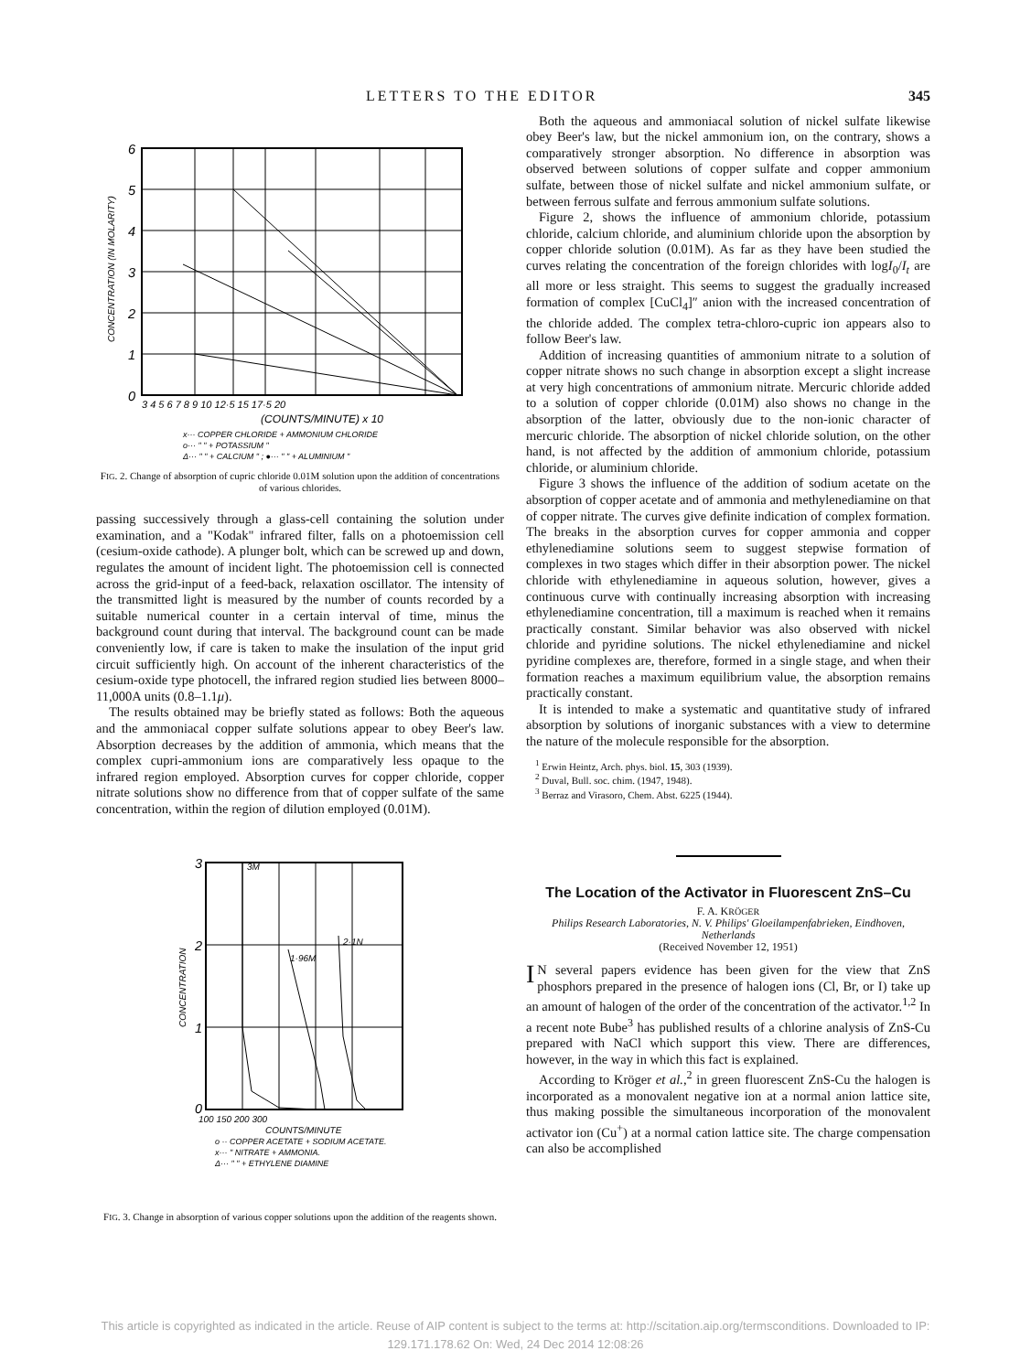LETTERS TO THE EDITOR 345
6
5
4
3
2
1
0
3 4 5 6 7 8 9 10 12·5 15 17·5 20
(COUNTS/MINUTE) x 10
x··· COPPER CHLORIDE + AMMONIUM CHLORIDE
o··· " " + POTASSIUM "
Δ··· " " + CALCIUM " ; ●··· " " + ALUMINIUM "
CONCENTRATION (IN MOLARITY)
FIG. 2. Change of absorption of cupric chloride 0.01M solution upon the addition of concentrations of various chlorides.
passing successively through a glass-cell containing the solution under examination, and a "Kodak" infrared filter, falls on a photoemission cell (cesium-oxide cathode). A plunger bolt, which can be screwed up and down, regulates the amount of incident light. The photoemission cell is connected across the grid-input of a feed-back, relaxation oscillator. The intensity of the transmitted light is measured by the number of counts recorded by a suitable numerical counter in a certain interval of time, minus the background count during that interval. The background count can be made conveniently low, if care is taken to make the insulation of the input grid circuit sufficiently high. On account of the inherent characteristics of the cesium-oxide type photocell, the infrared region studied lies between 8000–11,000A units (0.8–1.1μ).
The results obtained may be briefly stated as follows: Both the aqueous and the ammoniacal copper sulfate solutions appear to obey Beer's law. Absorption decreases by the addition of ammonia, which means that the complex cupri-ammonium ions are comparatively less opaque to the infrared region employed. Absorption curves for copper chloride, copper nitrate solutions show no difference from that of copper sulfate of the same concentration, within the region of dilution employed (0.01M).
3
2
1
0
3M
1·96M
2·1N
100 150 200 300
COUNTS/MINUTE
o ·· COPPER ACETATE + SODIUM ACETATE.
x··· " NITRATE + AMMONIA.
Δ··· " " + ETHYLENE DIAMINE
CONCENTRATION
FIG. 3. Change in absorption of various copper solutions upon the addition of the reagents shown.
Both the aqueous and ammoniacal solution of nickel sulfate likewise obey Beer's law, but the nickel ammonium ion, on the contrary, shows a comparatively stronger absorption. No difference in absorption was observed between solutions of copper sulfate and copper ammonium sulfate, between those of nickel sulfate and nickel ammonium sulfate, or between ferrous sulfate and ferrous ammonium sulfate solutions.
Figure 2, shows the influence of ammonium chloride, potassium chloride, calcium chloride, and aluminium chloride upon the absorption by copper chloride solution (0.01M). As far as they have been studied the curves relating the concentration of the foreign chlorides with logI<sub>0</sub>/I<sub>t</sub> are all more or less straight. This seems to suggest the gradually increased formation of complex [CuCl<sub>4</sub>]″ anion with the increased concentration of the chloride added. The complex tetra-chloro-cupric ion appears also to follow Beer's law.
Addition of increasing quantities of ammonium nitrate to a solution of copper nitrate shows no such change in absorption except a slight increase at very high concentrations of ammonium nitrate. Mercuric chloride added to a solution of copper chloride (0.01M) also shows no change in the absorption of the latter, obviously due to the non-ionic character of mercuric chloride. The absorption of nickel chloride solution, on the other hand, is not affected by the addition of ammonium chloride, potassium chloride, or aluminium chloride.
Figure 3 shows the influence of the addition of sodium acetate on the absorption of copper acetate and of ammonia and methylenediamine on that of copper nitrate. The curves give definite indication of complex formation. The breaks in the absorption curves for copper ammonia and copper ethylenediamine solutions seem to suggest stepwise formation of complexes in two stages which differ in their absorption power. The nickel chloride with ethylenediamine in aqueous solution, however, gives a continuous curve with continually increasing absorption with increasing ethylenediamine concentration, till a maximum is reached when it remains practically constant. Similar behavior was also observed with nickel chloride and pyridine solutions. The nickel ethylenediamine and nickel pyridine complexes are, therefore, formed in a single stage, and when their formation reaches a maximum equilibrium value, the absorption remains practically constant.
It is intended to make a systematic and quantitative study of infrared absorption by solutions of inorganic substances with a view to determine the nature of the molecule responsible for the absorption.
<sup>1</sup> Erwin Heintz, Arch. phys. biol. 15, 303 (1939).
<sup>2</sup> Duval, Bull. soc. chim. (1947, 1948).
<sup>3</sup> Berraz and Virasoro, Chem. Abst. 6225 (1944).
The Location of the Activator in Fluorescent ZnS–Cu
F. A. KRÖGER
Philips Research Laboratories, N. V. Philips' Gloeilampenfabrieken, Eindhoven, Netherlands
(Received November 12, 1951)
IN several papers evidence has been given for the view that ZnS phosphors prepared in the presence of halogen ions (Cl, Br, or I) take up an amount of halogen of the order of the concentration of the activator.<sup>1,2</sup> In a recent note Bube<sup>3</sup> has published results of a chlorine analysis of ZnS-Cu prepared with NaCl which support this view. There are differences, however, in the way in which this fact is explained.
According to Kröger et al.,<sup>2</sup> in green fluorescent ZnS-Cu the halogen is incorporated as a monovalent negative ion at a normal anion lattice site, thus making possible the simultaneous incorporation of the monovalent activator ion (Cu<sup>+</sup>) at a normal cation lattice site. The charge compensation can also be accomplished
This article is copyrighted as indicated in the article. Reuse of AIP content is subject to the terms at: http://scitation.aip.org/termsconditions. Downloaded to IP:
129.171.178.62 On: Wed, 24 Dec 2014 12:08:26